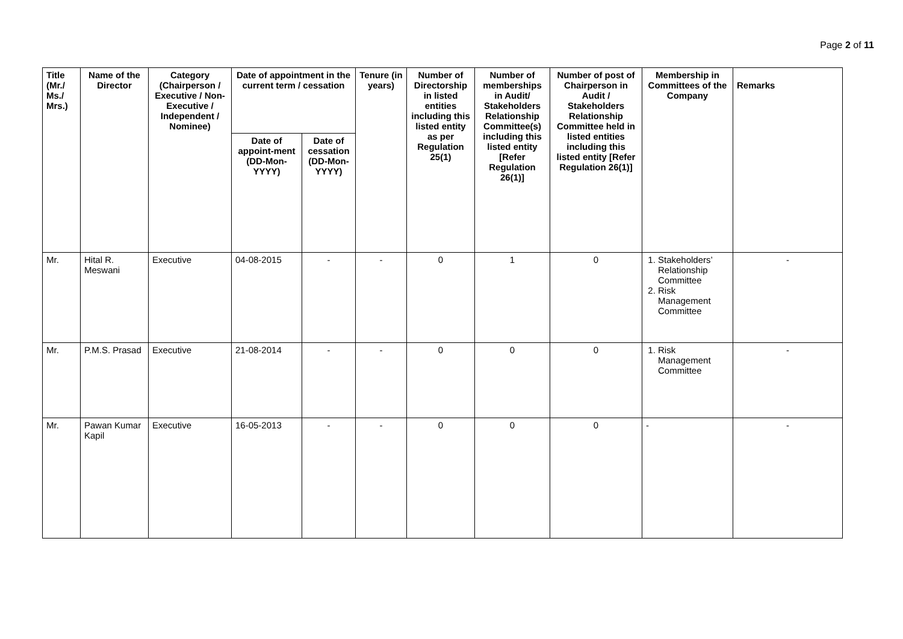Page 2 of 11
| Title (Mr./ Ms./ Mrs.) | Name of the Director | Category (Chairperson / Executive / Non- Executive / Independent / Nominee) | Date of appointment in the current term / cessation | | Tenure (in years) | Number of Directorship in listed entities including this listed entity as per Regulation 25(1) | Number of memberships in Audit/ Stakeholders Relationship Committee(s) including this listed entity [Refer Regulation 26(1)] | Number of post of Chairperson in Audit / Stakeholders Relationship Committee held in listed entities including this listed entity [Refer Regulation 26(1)] | Membership in Committees of the Company | Remarks |
| --- | --- | --- | --- | --- | --- | --- | --- | --- | --- | --- |
| | | | Date of appoint-ment (DD-Mon-YYYY) | Date of cessation (DD-Mon-YYYY) | | | | | | |
| Mr. | Hital R. Meswani | Executive | 04-08-2015 | - | - | 0 | 1 | 0 | 1. Stakeholders’ Relationship Committee 2. Risk Management Committee | - |
| Mr. | P.M.S. Prasad | Executive | 21-08-2014 | - | - | 0 | 0 | 0 | 1. Risk Management Committee | - |
| Mr. | Pawan Kumar Kapil | Executive | 16-05-2013 | - | - | 0 | 0 | 0 | - | - |